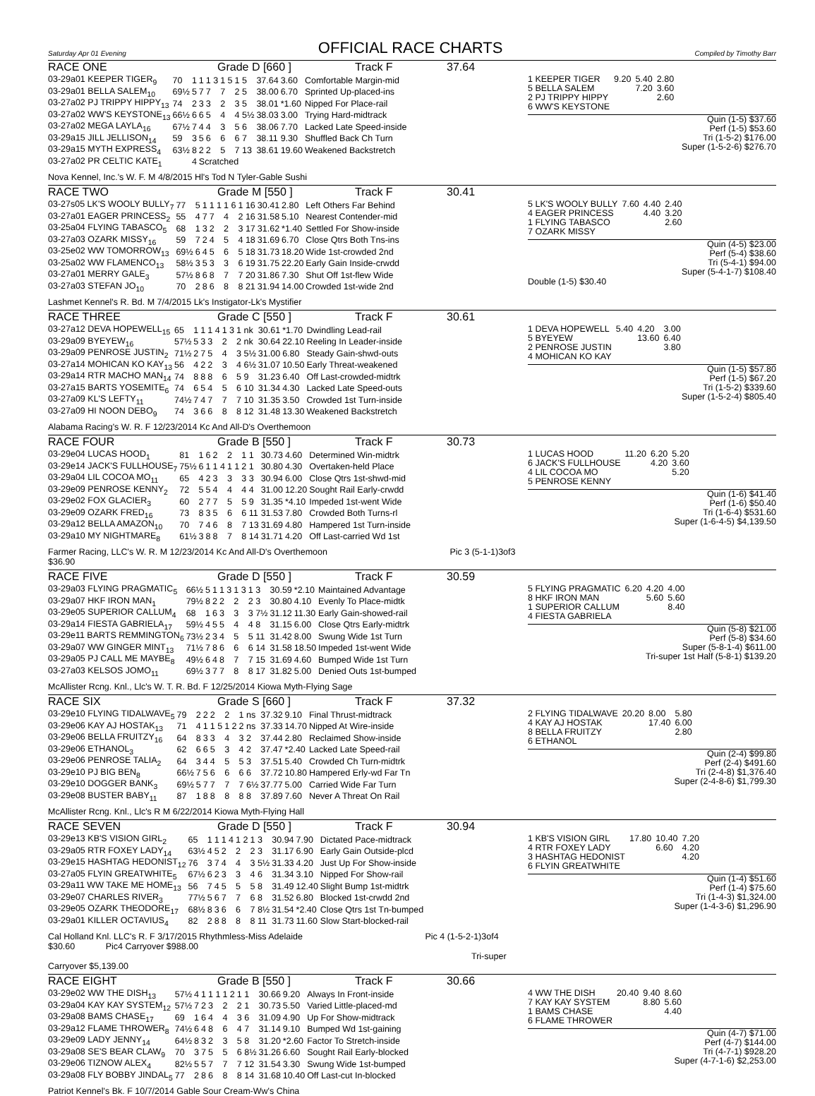Saturday Apr 01 Evening
OFFICIAL RACE CHARTS
Compiled by Timothy Barr
RACE ONE Grade D [660 ] Track F 37.64
| 03-29a01 KEEPER TIGER<sub>9</sub> | 70 | 1 | 1 | 1 3 | 1 5 | 1 5 | 37.64 | 3.60 | Comfortable Margin-mid |
| 03-29a01 BELLA SALEM<sub>10</sub> | 69½ | 5 | 7 | 7 | 7 | 2 5 | 38.00 | 6.70 | Sprinted Up-placed-ins |
| 03-27a02 PJ TRIPPY HIPPY<sub>13</sub> | 74 | 2 | 3 | 3 | 2 | 3 5 | 38.01 | *1.60 | Nipped For Place-rail |
| 03-27a02 WW'S KEYSTONE<sub>13</sub> | 66½ | 6 | 6 | 5 | 4 | 4 5½ | 38.03 | 3.00 | Trying Hard-midtrack |
| 03-27a02 MEGA LAYLA<sub>16</sub> | 67½ | 7 | 4 | 4 | 3 | 5 6 | 38.06 | 7.70 | Lacked Late Speed-inside |
| 03-29a15 JILL JELLISON<sub>14</sub> | 59 | 3 | 5 | 6 | 6 | 6 7 | 38.11 | 9.30 | Shuffled Back Ch Turn |
| 03-29a15 MYTH EXPRESS<sub>4</sub> | 63½ | 8 | 2 | 2 | 5 | 7 13 | 38.61 | 19.60 | Weakened Backstretch |
| 03-27a02 PR CELTIC KATE<sub>1</sub> | | 4 | Scratched | | | | | | |
Nova Kennel, Inc.'s W. F. M 4/8/2015 Hl's Tod N Tyler-Gable Sushi
| 1 KEEPER TIGER | 9.20 | 5.40 | 2.80 |
| 5 BELLA SALEM | | 7.20 | 3.60 |
| 2 PJ TRIPPY HIPPY | | | 2.60 |
| 6 WW'S KEYSTONE | | | |
Quin (1-5) $37.60
Perf (1-5) $53.60
Tri (1-5-2) $176.00
Super (1-5-2-6) $276.70
RACE TWO Grade M [550 ] Track F 30.41
| 03-27s05 LK'S WOOLY BULLY<sub>7</sub> | 77 | 5 | 1 | 1 1 | 1 6 | 1 16 | 30.41 | 2.80 | Left Others Far Behind |
| 03-27a01 EAGER PRINCESS<sub>2</sub> | 55 | 4 | 7 | 7 | 4 | 2 16 | 31.58 | 5.10 | Nearest Contender-mid |
| 03-25a04 FLYING TABASCO<sub>5</sub> | 68 | 1 | 3 | 2 | 2 | 3 17 | 31.62 | *1.40 | Settled For Show-inside |
| 03-27a03 OZARK MISSY<sub>16</sub> | 59 | 7 | 2 | 4 | 5 | 4 18 | 31.69 | 6.70 | Close Qtrs Both Tns-ins |
| 03-25e02 WW TOMORROW<sub>13</sub> | 69½ | 6 | 4 | 5 | 6 | 5 18 | 31.73 | 18.20 | Wide 1st-crowded 2nd |
| 03-25a02 WW FLAMENCO<sub>13</sub> | 58½ | 3 | 5 | 3 | 3 | 6 19 | 31.75 | 22.20 | Early Gain Inside-crwdd |
| 03-27a01 MERRY GALE<sub>3</sub> | 57½ | 8 | 6 | 8 | 7 | 7 20 | 31.86 | 7.30 | Shut Off 1st-flew Wide |
| 03-27a03 STEFAN JO<sub>10</sub> | 70 | 2 | 8 | 6 | 8 | 8 21 | 31.94 | 14.00 | Crowded 1st-wide 2nd |
Lashmet Kennel's R. Bd. M 7/4/2015 Lk's Instigator-Lk's Mystifier
| 5 LK'S WOOLY BULLY | 7.60 | 4.40 | 2.40 |
| 4 EAGER PRINCESS | | 4.40 | 3.20 |
| 1 FLYING TABASCO | | | 2.60 |
| 7 OZARK MISSY | | | |
Quin (4-5) $23.00
Perf (5-4) $38.60
Tri (5-4-1) $94.00
Super (5-4-1-7) $108.40
Double (1-5) $30.40
RACE THREE Grade C [550 ] Track F 30.61
| 03-27a12 DEVA HOPEWELL<sub>15</sub> | 65 | 1 | 1 | 1 4 | 1 3 | 1 nk | 30.61 | *1.70 | Dwindling Lead-rail |
| 03-29a09 BYEYEW<sub>16</sub> | 57½ | 5 | 3 | 3 | 2 | 2 nk | 30.64 | 22.10 | Reeling In Leader-inside |
| 03-29a09 PENROSE JUSTIN<sub>2</sub> | 71½ | 2 | 7 | 5 | 4 | 3 5½ | 31.00 | 6.80 | Steady Gain-shwd-outs |
| 03-27a14 MOHICAN KO KAY<sub>13</sub> | 56 | 4 | 2 | 2 | 3 | 4 6½ | 31.07 | 10.50 | Early Threat-weakened |
| 03-29a14 RTR MACHO MAN<sub>14</sub> | 74 | 8 | 8 | 8 | 6 | 5 9 | 31.23 | 6.40 | Off Last-crowded-midtrk |
| 03-27a15 BARTS YOSEMITE<sub>6</sub> | 74 | 6 | 5 | 4 | 5 | 6 10 | 31.34 | 4.30 | Lacked Late Speed-outs |
| 03-27a09 KL'S LEFTY<sub>11</sub> | 74½ | 7 | 4 | 7 | 7 | 7 10 | 31.35 | 3.50 | Crowded 1st Turn-inside |
| 03-27a09 HI NOON DEBO<sub>9</sub> | 74 | 3 | 6 | 6 | 8 | 8 12 | 31.48 | 13.30 | Weakened Backstretch |
Alabama Racing's W. R. F 12/23/2014 Kc And All-D's Overthemoon
| 1 DEVA HOPEWELL | 5.40 | 4.20 | 3.00 |
| 5 BYEYEW | | 13.60 | 6.40 |
| 2 PENROSE JUSTIN | | | 3.80 |
| 4 MOHICAN KO KAY | | | |
Quin (1-5) $57.80
Perf (1-5) $67.20
Tri (1-5-2) $339.60
Super (1-5-2-4) $805.40
RACE FOUR Grade B [550 ] Track F 30.73
| 03-29e04 LUCAS HOOD<sub>1</sub> | 81 | 1 | 6 | 2 | 2 | 1 1 | 30.73 | 4.60 | Determined Win-midtrk |
| 03-29e14 JACK'S FULLHOUSE<sub>7</sub> | 75½ | 6 | 1 | 1 4 | 1 1 | 2 1 | 30.80 | 4.30 | Overtaken-held Place |
| 03-29a04 LIL COCOA MO<sub>11</sub> | 65 | 4 | 2 | 3 | 3 | 3 3 | 30.94 | 6.00 | Close Qtrs 1st-shwd-mid |
| 03-29e09 PENROSE KENNY<sub>2</sub> | 72 | 5 | 5 | 4 | 4 | 4 4 | 31.00 | 12.20 | Sought Rail Early-crwdd |
| 03-29e02 FOX GLACIER<sub>3</sub> | 60 | 2 | 7 | 7 | 5 | 5 9 | 31.35 | *4.10 | Impeded 1st-went Wide |
| 03-29e09 OZARK FRED<sub>16</sub> | 73 | 8 | 3 | 5 | 6 | 6 11 | 31.53 | 7.80 | Crowded Both Turns-rl |
| 03-29a12 BELLA AMAZON<sub>10</sub> | 70 | 7 | 4 | 6 | 8 | 7 13 | 31.69 | 4.80 | Hampered 1st Turn-inside |
| 03-29a10 MY NIGHTMARE<sub>8</sub> | 61½ | 3 | 8 | 8 | 7 | 8 14 | 31.71 | 4.20 | Off Last-carried Wd 1st |
Farmer Racing, LLC's W. R. M 12/23/2014 Kc And All-D's Overthemoon Pic 3 (5-1-1)3of3 $36.90
| 1 LUCAS HOOD | 11.20 | 6.20 | 5.20 |
| 6 JACK'S FULLHOUSE | | 4.20 | 3.60 |
| 4 LIL COCOA MO | | | 5.20 |
| 5 PENROSE KENNY | | | |
Quin (1-6) $41.40
Perf (1-6) $50.40
Tri (1-6-4) $531.60
Super (1-6-4-5) $4,139.50
RACE FIVE Grade D [550 ] Track F 30.59
| 03-29a03 FLYING PRAGMATIC<sub>5</sub> | 66½ | 5 | 1 | 1 3 | 1 3 | 1 3 | 30.59 | *2.10 | Maintained Advantage |
| 03-29a07 HKF IRON MAN<sub>1</sub> | 79½ | 8 | 2 | 2 | 2 | 2 3 | 30.80 | 4.10 | Evenly To Place-midtk |
| 03-29e05 SUPERIOR CALLUM<sub>4</sub> | 68 | 1 | 6 | 3 | 3 | 3 7½ | 31.12 | 11.30 | Early Gain-showed-rail |
| 03-29a14 FIESTA GABRIELA<sub>17</sub> | 59½ | 4 | 5 | 5 | 4 | 4 8 | 31.15 | 6.00 | Close Qtrs Early-midtrk |
| 03-29e11 BARTS REMMINGTON<sub>6</sub> | 73½ | 2 | 3 | 4 | 5 | 5 11 | 31.42 | 8.00 | Swung Wide 1st Turn |
| 03-29a07 WW GINGER MINT<sub>13</sub> | 71½ | 7 | 8 | 6 | 6 | 6 14 | 31.58 | 18.50 | Impeded 1st-went Wide |
| 03-29a05 PJ CALL ME MAYBE<sub>8</sub> | 49½ | 6 | 4 | 8 | 7 | 7 15 | 31.69 | 4.60 | Bumped Wide 1st Turn |
| 03-27a03 KELSOS JOMO<sub>11</sub> | 69½ | 3 | 7 | 7 | 8 | 8 17 | 31.82 | 5.00 | Denied Outs 1st-bumped |
McAllister Rcng. Knl., Llc's W. T. R. Bd. F 12/25/2014 Kiowa Myth-Flying Sage
| 5 FLYING PRAGMATIC | 6.20 | 4.20 | 4.00 |
| 8 HKF IRON MAN | | 5.60 | 5.60 |
| 1 SUPERIOR CALLUM | | | 8.40 |
| 4 FIESTA GABRIELA | | | |
Quin (5-8) $21.00
Perf (5-8) $34.60
Super (5-8-1-4) $611.00
Tri-super 1st Half (5-8-1) $139.20
RACE SIX Grade S [660 ] Track F 37.32
| 03-29e10 FLYING TIDALWAVE<sub>5</sub> | 79 | 2 | 2 | 2 | 2 | 1 ns | 37.32 | 9.10 | Final Thrust-midtrack |
| 03-29e06 KAY AJ HOSTAK<sub>13</sub> | 71 | 4 | 1 | 1 5 | 1 2 | 2 ns | 37.33 | 14.70 | Nipped At Wire-inside |
| 03-29e06 BELLA FRUITZY<sub>16</sub> | 64 | 8 | 3 | 3 | 4 | 3 2 | 37.44 | 2.80 | Reclaimed Show-inside |
| 03-29e06 ETHANOL<sub>3</sub> | 62 | 6 | 6 | 5 | 3 | 4 2 | 37.47 | *2.40 | Lacked Late Speed-rail |
| 03-29e06 PENROSE TALIA<sub>2</sub> | 64 | 3 | 4 | 4 | 5 | 5 3 | 37.51 | 5.40 | Crowded Ch Turn-midtrk |
| 03-29e10 PJ BIG BEN<sub>8</sub> | 66½ | 7 | 5 | 6 | 6 | 6 6 | 37.72 | 10.80 | Hampered Erly-wd Far Tn |
| 03-29e10 DOGGER BANK<sub>3</sub> | 69½ | 5 | 7 | 7 | 7 | 7 6½ | 37.77 | 5.00 | Carried Wide Far Turn |
| 03-29e08 BUSTER BABY<sub>11</sub> | 87 | 1 | 8 | 8 | 8 | 8 8 | 37.89 | 7.60 | Never A Threat On Rail |
McAllister Rcng. Knl., Llc's R M 6/22/2014 Kiowa Myth-Flying Hall
| 2 FLYING TIDALWAVE | 20.20 | 8.00 | 5.80 |
| 4 KAY AJ HOSTAK | | 17.40 | 6.00 |
| 8 BELLA FRUITZY | | | 2.80 |
| 6 ETHANOL | | | |
Quin (2-4) $99.80
Perf (2-4) $491.60
Tri (2-4-8) $1,376.40
Super (2-4-8-6) $1,799.30
RACE SEVEN Grade D [550 ] Track F 30.94
| 03-29e13 KB'S VISION GIRL<sub>2</sub> | 65 | 1 | 1 | 1 4 | 1 2 | 1 3 | 30.94 | 7.90 | Dictated Pace-midtrack |
| 03-29a05 RTR FOXEY LADY<sub>14</sub> | 63½ | 4 | 5 | 2 | 2 | 2 3 | 31.17 | 6.90 | Early Gain Outside-plcd |
| 03-29e15 HASHTAG HEDONIST<sub>12</sub> | 76 | 3 | 7 | 4 | 4 | 3 5½ | 31.33 | 4.20 | Just Up For Show-inside |
| 03-27a05 FLYIN GREATWHITE<sub>5</sub> | 67½ | 6 | 2 | 3 | 3 | 4 6 | 31.34 | 3.10 | Nipped For Show-rail |
| 03-29a11 WW TAKE ME HOME<sub>13</sub> | 56 | 7 | 4 | 5 | 5 | 5 8 | 31.49 | 12.40 | Slight Bump 1st-midtrk |
| 03-29e07 CHARLES RIVER<sub>3</sub> | 77½ | 5 | 6 | 7 | 7 | 6 8 | 31.52 | 6.80 | Blocked 1st-crwdd 2nd |
| 03-29e05 OZARK THEODORE<sub>17</sub> | 68½ | 8 | 3 | 6 | 6 | 7 8½ | 31.54 | *2.40 | Close Qtrs 1st Tn-bumped |
| 03-29a01 KILLER OCTAVIUS<sub>4</sub> | 82 | 2 | 8 | 8 | 8 | 8 11 | 31.73 | 11.60 | Slow Start-blocked-rail |
Cal Holland Knl. LLC's R. F 3/17/2015 Rhythmless-Miss Adelaide Pic 4 (1-5-2-1)3of4 $30.60 Pic4 Carryover $988.00
Tri-super Carryover $5,139.00
| 1 KB'S VISION GIRL | 17.80 | 10.40 | 7.20 |
| 4 RTR FOXEY LADY | | 6.60 | 4.20 |
| 3 HASHTAG HEDONIST | | | 4.20 |
| 6 FLYIN GREATWHITE | | | |
Quin (1-4) $51.60
Perf (1-4) $75.60
Tri (1-4-3) $1,324.00
Super (1-4-3-6) $1,296.90
RACE EIGHT Grade B [550 ] Track F 30.66
| 03-29e02 WW THE DISH<sub>13</sub> | 57½ | 4 | 1 | 1 1 | 1 2 | 1 1 | 30.66 | 9.20 | Always In Front-inside |
| 03-29a04 KAY KAY SYSTEM<sub>12</sub> | 57½ | 7 | 2 | 3 | 2 | 2 1 | 30.73 | 5.50 | Varied Little-placed-md |
| 03-29a08 BAMS CHASE<sub>17</sub> | 69 | 1 | 6 | 4 | 4 | 3 6 | 31.09 | 4.90 | Up For Show-midtrack |
| 03-29a12 FLAME THROWER<sub>8</sub> | 74½ | 6 | 4 | 8 | 6 | 4 7 | 31.14 | 9.10 | Bumped Wd 1st-gaining |
| 03-29e09 LADY JENNY<sub>14</sub> | 64½ | 8 | 3 | 2 | 3 | 5 8 | 31.20 | *2.60 | Factor To Stretch-inside |
| 03-29a08 SE'S BEAR CLAW<sub>9</sub> | 70 | 3 | 7 | 5 | 5 | 6 8½ | 31.26 | 6.60 | Sought Rail Early-blocked |
| 03-29e06 TIZNOW ALEX<sub>4</sub> | 82½ | 5 | 5 | 7 | 7 | 7 12 | 31.54 | 3.30 | Swung Wide 1st-bumped |
| 03-29a08 FLY BOBBY JINDAL<sub>5</sub> | 77 | 2 | 8 | 6 | 8 | 8 14 | 31.68 | 10.40 | Off Last-cut In-blocked |
Patriot Kennel's Bk. F 10/7/2014 Gable Sour Cream-Ww's China
| 4 WW THE DISH | 20.40 | 9.40 | 8.60 |
| 7 KAY KAY SYSTEM | | 8.80 | 5.60 |
| 1 BAMS CHASE | | | 4.40 |
| 6 FLAME THROWER | | | |
Quin (4-7) $71.00
Perf (4-7) $144.00
Tri (4-7-1) $928.20
Super (4-7-1-6) $2,253.00